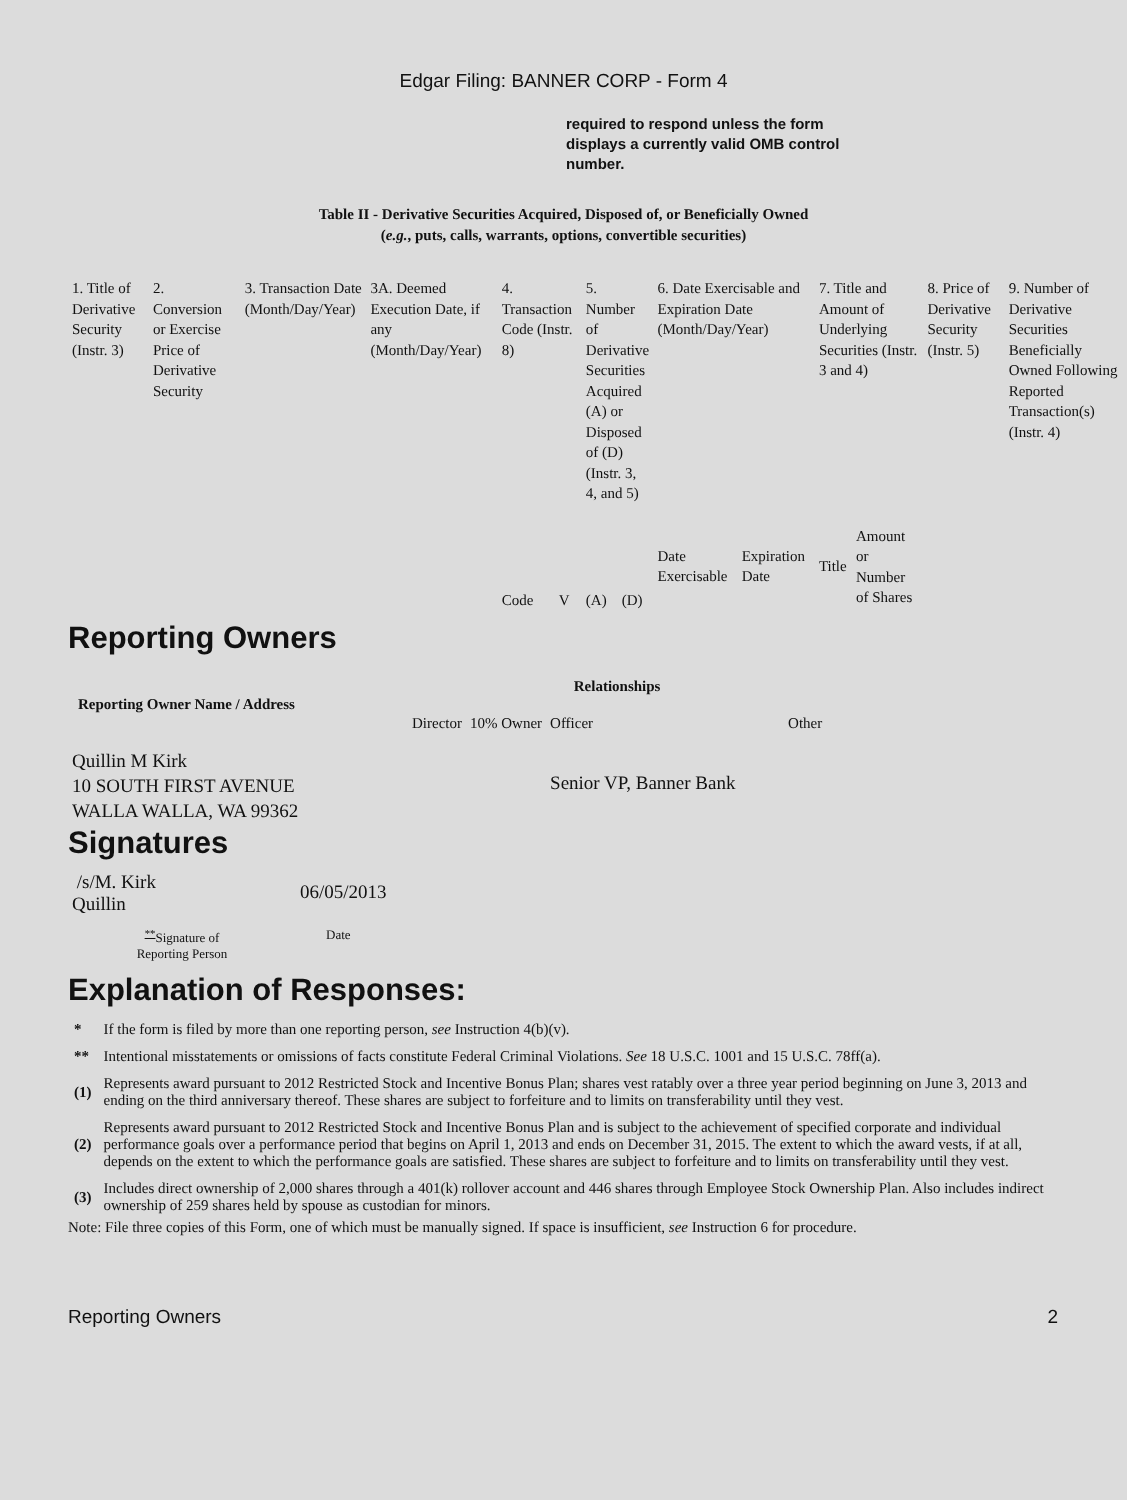Edgar Filing: BANNER CORP - Form 4
required to respond unless the form displays a currently valid OMB control number.
Table II - Derivative Securities Acquired, Disposed of, or Beneficially Owned
(e.g., puts, calls, warrants, options, convertible securities)
| 1. Title of Derivative Security (Instr. 3) | 2. Conversion or Exercise Price of Derivative Security | 3. Transaction Date (Month/Day/Year) | 3A. Deemed Execution Date, if any (Month/Day/Year) | 4. Transaction Code (Instr. 8) | | 5. Number of Derivative Securities Acquired (A) or Disposed of (D) (Instr. 3, 4, and 5) | | 6. Date Exercisable and Expiration Date (Month/Day/Year) | | 7. Title and Amount of Underlying Securities (Instr. 3 and 4) | | 8. Price of Derivative Security (Instr. 5) | 9. Number of Derivative Securities Beneficially Owned Following Reported Transaction(s) (Instr. 4) |
| | | | | | | | | Date Exercisable | Expiration Date | Title | Amount or Number of Shares | | |
| | | | | Code | V | (A) | (D) | | | | | | |
Reporting Owners
| Reporting Owner Name / Address | Relationships | | | |
| --- | --- | --- | --- | --- |
| | Director | 10% Owner | Officer | Other |
| Quillin M Kirk 10 SOUTH FIRST AVENUE WALLA WALLA, WA 99362 | | | Senior VP, Banner Bank | |
Signatures
| /s/M. Kirk Quillin | 06/05/2013 |
| <sup>**</sup> Signature of Reporting Person | Date |
Explanation of Responses:
| * | If the form is filed by more than one reporting person, see Instruction 4(b)(v). |
| ** | Intentional misstatements or omissions of facts constitute Federal Criminal Violations. See 18 U.S.C. 1001 and 15 U.S.C. 78ff(a). |
| (1) | Represents award pursuant to 2012 Restricted Stock and Incentive Bonus Plan; shares vest ratably over a three year period beginning on June 3, 2013 and ending on the third anniversary thereof. These shares are subject to forfeiture and to limits on transferability until they vest. |
| (2) | Represents award pursuant to 2012 Restricted Stock and Incentive Bonus Plan and is subject to the achievement of specified corporate and individual performance goals over a performance period that begins on April 1, 2013 and ends on December 31, 2015. The extent to which the award vests, if at all, depends on the extent to which the performance goals are satisfied. These shares are subject to forfeiture and to limits on transferability until they vest. |
| (3) | Includes direct ownership of 2,000 shares through a 401(k) rollover account and 446 shares through Employee Stock Ownership Plan. Also includes indirect ownership of 259 shares held by spouse as custodian for minors. |
Note: File three copies of this Form, one of which must be manually signed. If space is insufficient, see Instruction 6 for procedure.
Reporting Owners 2